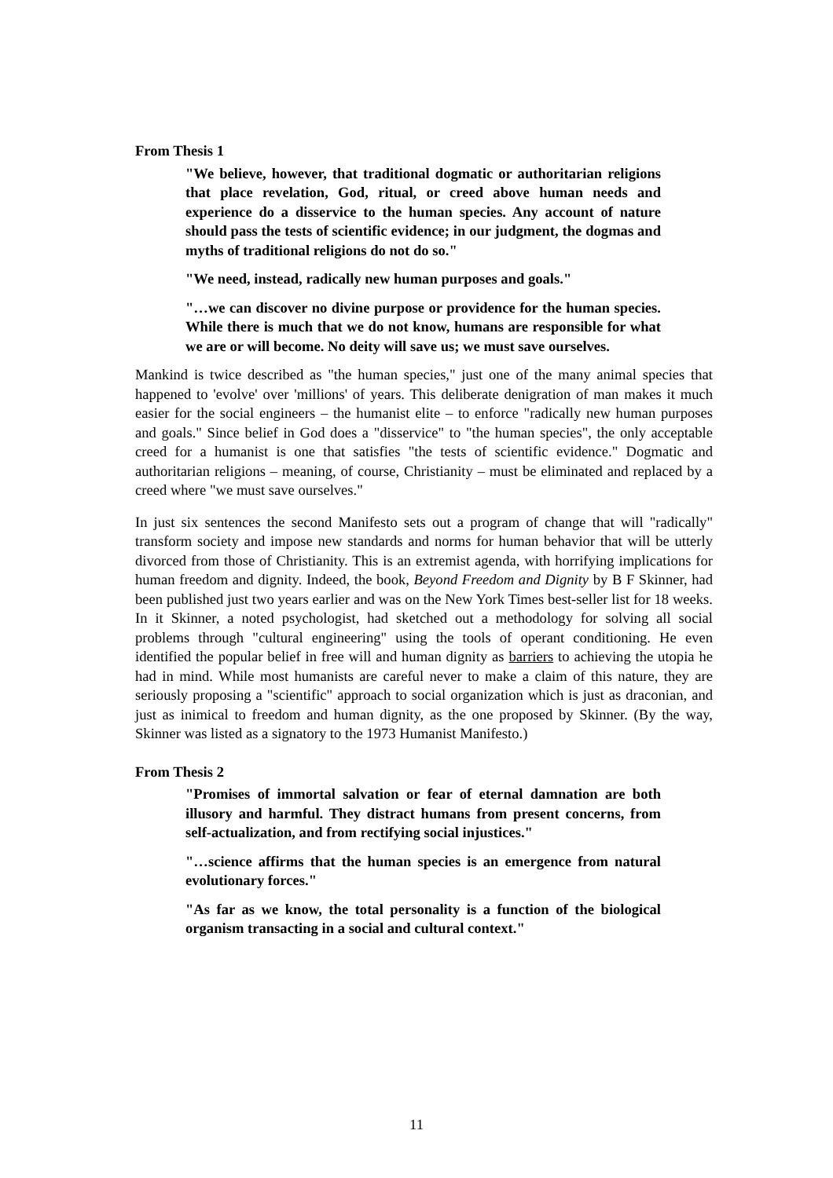From Thesis 1
"We believe, however, that traditional dogmatic or authoritarian religions that place revelation, God, ritual, or creed above human needs and experience do a disservice to the human species. Any account of nature should pass the tests of scientific evidence; in our judgment, the dogmas and myths of traditional religions do not do so."
"We need, instead, radically new human purposes and goals."
"…we can discover no divine purpose or providence for the human species. While there is much that we do not know, humans are responsible for what we are or will become. No deity will save us; we must save ourselves.
Mankind is twice described as "the human species," just one of the many animal species that happened to 'evolve' over 'millions' of years. This deliberate denigration of man makes it much easier for the social engineers – the humanist elite – to enforce "radically new human purposes and goals." Since belief in God does a "disservice" to "the human species", the only acceptable creed for a humanist is one that satisfies "the tests of scientific evidence." Dogmatic and authoritarian religions – meaning, of course, Christianity – must be eliminated and replaced by a creed where "we must save ourselves."
In just six sentences the second Manifesto sets out a program of change that will "radically" transform society and impose new standards and norms for human behavior that will be utterly divorced from those of Christianity. This is an extremist agenda, with horrifying implications for human freedom and dignity. Indeed, the book, Beyond Freedom and Dignity by B F Skinner, had been published just two years earlier and was on the New York Times best-seller list for 18 weeks. In it Skinner, a noted psychologist, had sketched out a methodology for solving all social problems through "cultural engineering" using the tools of operant conditioning. He even identified the popular belief in free will and human dignity as barriers to achieving the utopia he had in mind. While most humanists are careful never to make a claim of this nature, they are seriously proposing a "scientific" approach to social organization which is just as draconian, and just as inimical to freedom and human dignity, as the one proposed by Skinner. (By the way, Skinner was listed as a signatory to the 1973 Humanist Manifesto.)
From Thesis 2
"Promises of immortal salvation or fear of eternal damnation are both illusory and harmful. They distract humans from present concerns, from self-actualization, and from rectifying social injustices."
"…science affirms that the human species is an emergence from natural evolutionary forces."
"As far as we know, the total personality is a function of the biological organism transacting in a social and cultural context."
11